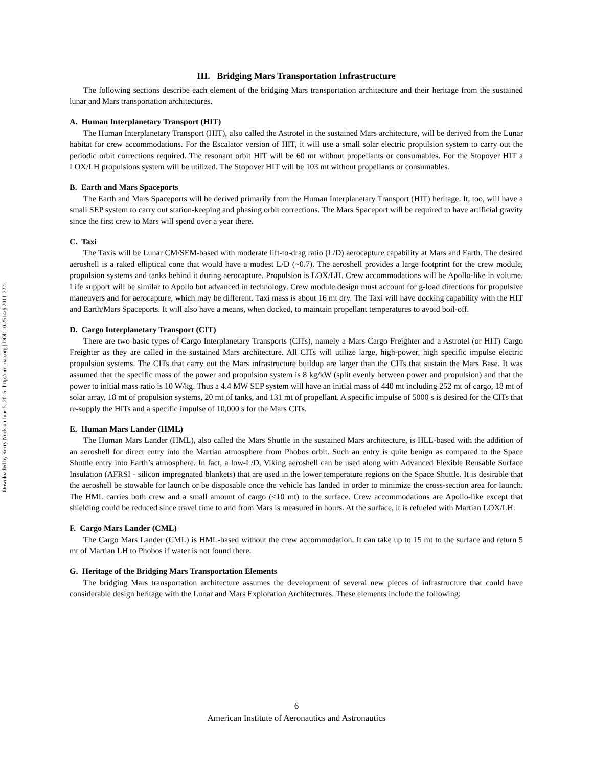Downloaded by Kerry Nock on June 5, 2015 | http://arc.aiaa.org | DOI: 10.2514/6.2011-7222
III. Bridging Mars Transportation Infrastructure
The following sections describe each element of the bridging Mars transportation architecture and their heritage from the sustained lunar and Mars transportation architectures.
A. Human Interplanetary Transport (HIT)
The Human Interplanetary Transport (HIT), also called the Astrotel in the sustained Mars architecture, will be derived from the Lunar habitat for crew accommodations. For the Escalator version of HIT, it will use a small solar electric propulsion system to carry out the periodic orbit corrections required. The resonant orbit HIT will be 60 mt without propellants or consumables. For the Stopover HIT a LOX/LH propulsions system will be utilized. The Stopover HIT will be 103 mt without propellants or consumables.
B. Earth and Mars Spaceports
The Earth and Mars Spaceports will be derived primarily from the Human Interplanetary Transport (HIT) heritage. It, too, will have a small SEP system to carry out station-keeping and phasing orbit corrections. The Mars Spaceport will be required to have artificial gravity since the first crew to Mars will spend over a year there.
C. Taxi
The Taxis will be Lunar CM/SEM-based with moderate lift-to-drag ratio (L/D) aerocapture capability at Mars and Earth. The desired aeroshell is a raked elliptical cone that would have a modest L/D (~0.7). The aeroshell provides a large footprint for the crew module, propulsion systems and tanks behind it during aerocapture. Propulsion is LOX/LH. Crew accommodations will be Apollo-like in volume. Life support will be similar to Apollo but advanced in technology. Crew module design must account for g-load directions for propulsive maneuvers and for aerocapture, which may be different. Taxi mass is about 16 mt dry. The Taxi will have docking capability with the HIT and Earth/Mars Spaceports. It will also have a means, when docked, to maintain propellant temperatures to avoid boil-off.
D. Cargo Interplanetary Transport (CIT)
There are two basic types of Cargo Interplanetary Transports (CITs), namely a Mars Cargo Freighter and a Astrotel (or HIT) Cargo Freighter as they are called in the sustained Mars architecture. All CITs will utilize large, high-power, high specific impulse electric propulsion systems. The CITs that carry out the Mars infrastructure buildup are larger than the CITs that sustain the Mars Base. It was assumed that the specific mass of the power and propulsion system is 8 kg/kW (split evenly between power and propulsion) and that the power to initial mass ratio is 10 W/kg. Thus a 4.4 MW SEP system will have an initial mass of 440 mt including 252 mt of cargo, 18 mt of solar array, 18 mt of propulsion systems, 20 mt of tanks, and 131 mt of propellant. A specific impulse of 5000 s is desired for the CITs that re-supply the HITs and a specific impulse of 10,000 s for the Mars CITs.
E. Human Mars Lander (HML)
The Human Mars Lander (HML), also called the Mars Shuttle in the sustained Mars architecture, is HLL-based with the addition of an aeroshell for direct entry into the Martian atmosphere from Phobos orbit. Such an entry is quite benign as compared to the Space Shuttle entry into Earth’s atmosphere. In fact, a low-L/D, Viking aeroshell can be used along with Advanced Flexible Reusable Surface Insulation (AFRSI - silicon impregnated blankets) that are used in the lower temperature regions on the Space Shuttle. It is desirable that the aeroshell be stowable for launch or be disposable once the vehicle has landed in order to minimize the cross-section area for launch. The HML carries both crew and a small amount of cargo (<10 mt) to the surface. Crew accommodations are Apollo-like except that shielding could be reduced since travel time to and from Mars is measured in hours. At the surface, it is refueled with Martian LOX/LH.
F. Cargo Mars Lander (CML)
The Cargo Mars Lander (CML) is HML-based without the crew accommodation. It can take up to 15 mt to the surface and return 5 mt of Martian LH to Phobos if water is not found there.
G. Heritage of the Bridging Mars Transportation Elements
The bridging Mars transportation architecture assumes the development of several new pieces of infrastructure that could have considerable design heritage with the Lunar and Mars Exploration Architectures. These elements include the following:
6
American Institute of Aeronautics and Astronautics